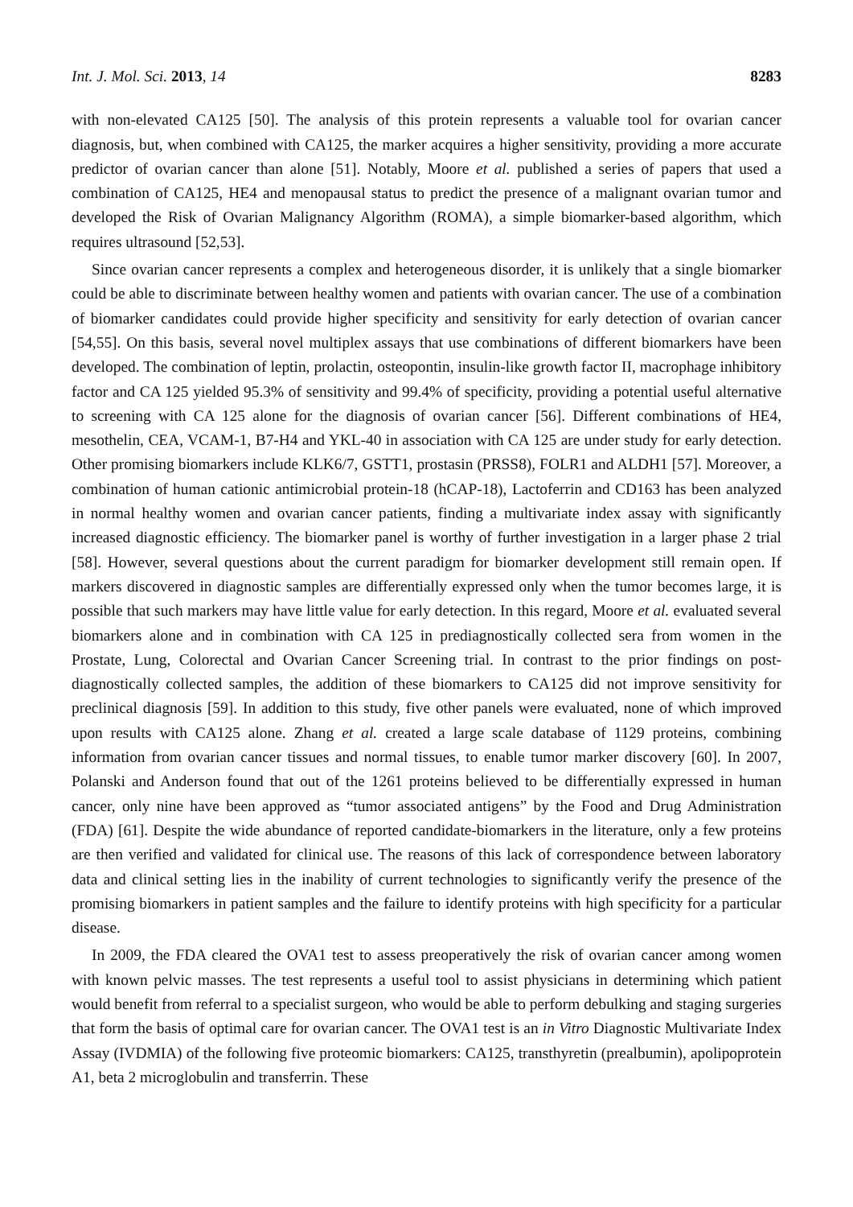Int. J. Mol. Sci. 2013, 14 8283
with non-elevated CA125 [50]. The analysis of this protein represents a valuable tool for ovarian cancer diagnosis, but, when combined with CA125, the marker acquires a higher sensitivity, providing a more accurate predictor of ovarian cancer than alone [51]. Notably, Moore et al. published a series of papers that used a combination of CA125, HE4 and menopausal status to predict the presence of a malignant ovarian tumor and developed the Risk of Ovarian Malignancy Algorithm (ROMA), a simple biomarker-based algorithm, which requires ultrasound [52,53].
Since ovarian cancer represents a complex and heterogeneous disorder, it is unlikely that a single biomarker could be able to discriminate between healthy women and patients with ovarian cancer. The use of a combination of biomarker candidates could provide higher specificity and sensitivity for early detection of ovarian cancer [54,55]. On this basis, several novel multiplex assays that use combinations of different biomarkers have been developed. The combination of leptin, prolactin, osteopontin, insulin-like growth factor II, macrophage inhibitory factor and CA 125 yielded 95.3% of sensitivity and 99.4% of specificity, providing a potential useful alternative to screening with CA 125 alone for the diagnosis of ovarian cancer [56]. Different combinations of HE4, mesothelin, CEA, VCAM-1, B7-H4 and YKL-40 in association with CA 125 are under study for early detection. Other promising biomarkers include KLK6/7, GSTT1, prostasin (PRSS8), FOLR1 and ALDH1 [57]. Moreover, a combination of human cationic antimicrobial protein-18 (hCAP-18), Lactoferrin and CD163 has been analyzed in normal healthy women and ovarian cancer patients, finding a multivariate index assay with significantly increased diagnostic efficiency. The biomarker panel is worthy of further investigation in a larger phase 2 trial [58]. However, several questions about the current paradigm for biomarker development still remain open. If markers discovered in diagnostic samples are differentially expressed only when the tumor becomes large, it is possible that such markers may have little value for early detection. In this regard, Moore et al. evaluated several biomarkers alone and in combination with CA 125 in prediagnostically collected sera from women in the Prostate, Lung, Colorectal and Ovarian Cancer Screening trial. In contrast to the prior findings on post-diagnostically collected samples, the addition of these biomarkers to CA125 did not improve sensitivity for preclinical diagnosis [59]. In addition to this study, five other panels were evaluated, none of which improved upon results with CA125 alone. Zhang et al. created a large scale database of 1129 proteins, combining information from ovarian cancer tissues and normal tissues, to enable tumor marker discovery [60]. In 2007, Polanski and Anderson found that out of the 1261 proteins believed to be differentially expressed in human cancer, only nine have been approved as “tumor associated antigens” by the Food and Drug Administration (FDA) [61]. Despite the wide abundance of reported candidate-biomarkers in the literature, only a few proteins are then verified and validated for clinical use. The reasons of this lack of correspondence between laboratory data and clinical setting lies in the inability of current technologies to significantly verify the presence of the promising biomarkers in patient samples and the failure to identify proteins with high specificity for a particular disease.
In 2009, the FDA cleared the OVA1 test to assess preoperatively the risk of ovarian cancer among women with known pelvic masses. The test represents a useful tool to assist physicians in determining which patient would benefit from referral to a specialist surgeon, who would be able to perform debulking and staging surgeries that form the basis of optimal care for ovarian cancer. The OVA1 test is an in Vitro Diagnostic Multivariate Index Assay (IVDMIA) of the following five proteomic biomarkers: CA125, transthyretin (prealbumin), apolipoprotein A1, beta 2 microglobulin and transferrin. These